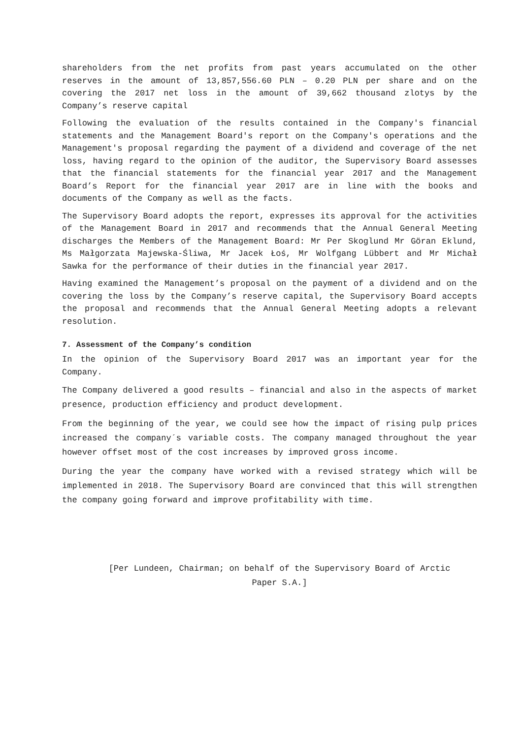shareholders from the net profits from past years accumulated on the other reserves in the amount of 13,857,556.60 PLN – 0.20 PLN per share and on the covering the 2017 net loss in the amount of 39,662 thousand zlotys by the Company’s reserve capital
Following the evaluation of the results contained in the Company's financial statements and the Management Board's report on the Company's operations and the Management's proposal regarding the payment of a dividend and coverage of the net loss, having regard to the opinion of the auditor, the Supervisory Board assesses that the financial statements for the financial year 2017 and the Management Board’s Report for the financial year 2017 are in line with the books and documents of the Company as well as the facts.
The Supervisory Board adopts the report, expresses its approval for the activities of the Management Board in 2017 and recommends that the Annual General Meeting discharges the Members of the Management Board: Mr Per Skoglund Mr Göran Eklund, Ms Małgorzata Majewska-Śliwa, Mr Jacek Łoś, Mr Wolfgang Lübbert and Mr Michał Sawka for the performance of their duties in the financial year 2017.
Having examined the Management’s proposal on the payment of a dividend and on the covering the loss by the Company’s reserve capital, the Supervisory Board accepts the proposal and recommends that the Annual General Meeting adopts a relevant resolution.
7. Assessment of the Company’s condition
In the opinion of the Supervisory Board 2017 was an important year for the Company.
The Company delivered a good results – financial and also in the aspects of market presence, production efficiency and product development.
From the beginning of the year, we could see how the impact of rising pulp prices increased the company´s variable costs. The company managed throughout the year however offset most of the cost increases by improved gross income.
During the year the company have worked with a revised strategy which will be implemented in 2018. The Supervisory Board are convinced that this will strengthen the company going forward and improve profitability with time.
[Per Lundeen, Chairman; on behalf of the Supervisory Board of Arctic
Paper S.A.]